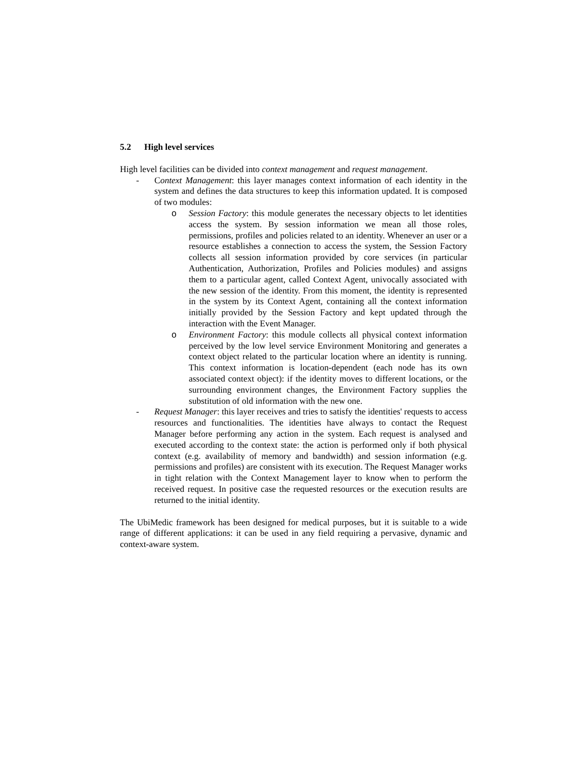5.2 High level services
High level facilities can be divided into context management and request management.
- Context Management: this layer manages context information of each identity in the system and defines the data structures to keep this information updated. It is composed of two modules:
o Session Factory: this module generates the necessary objects to let identities access the system. By session information we mean all those roles, permissions, profiles and policies related to an identity. Whenever an user or a resource establishes a connection to access the system, the Session Factory collects all session information provided by core services (in particular Authentication, Authorization, Profiles and Policies modules) and assigns them to a particular agent, called Context Agent, univocally associated with the new session of the identity. From this moment, the identity is represented in the system by its Context Agent, containing all the context information initially provided by the Session Factory and kept updated through the interaction with the Event Manager.
o Environment Factory: this module collects all physical context information perceived by the low level service Environment Monitoring and generates a context object related to the particular location where an identity is running. This context information is location-dependent (each node has its own associated context object): if the identity moves to different locations, or the surrounding environment changes, the Environment Factory supplies the substitution of old information with the new one.
- Request Manager: this layer receives and tries to satisfy the identities' requests to access resources and functionalities. The identities have always to contact the Request Manager before performing any action in the system. Each request is analysed and executed according to the context state: the action is performed only if both physical context (e.g. availability of memory and bandwidth) and session information (e.g. permissions and profiles) are consistent with its execution. The Request Manager works in tight relation with the Context Management layer to know when to perform the received request. In positive case the requested resources or the execution results are returned to the initial identity.
The UbiMedic framework has been designed for medical purposes, but it is suitable to a wide range of different applications: it can be used in any field requiring a pervasive, dynamic and context-aware system.